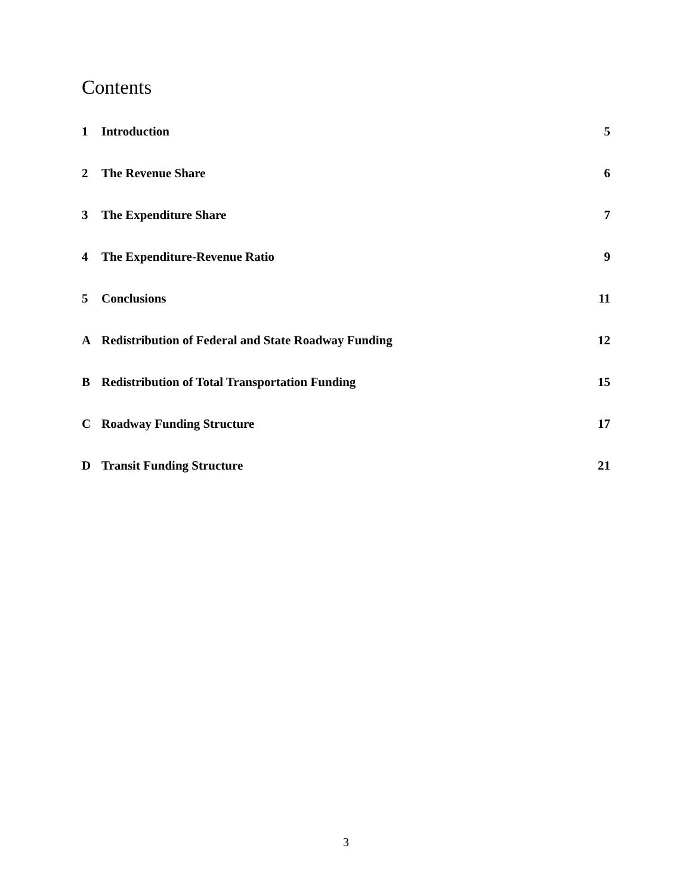Contents
1 Introduction 5
2 The Revenue Share 6
3 The Expenditure Share 7
4 The Expenditure-Revenue Ratio 9
5 Conclusions 11
A Redistribution of Federal and State Roadway Funding 12
B Redistribution of Total Transportation Funding 15
C Roadway Funding Structure 17
D Transit Funding Structure 21
3